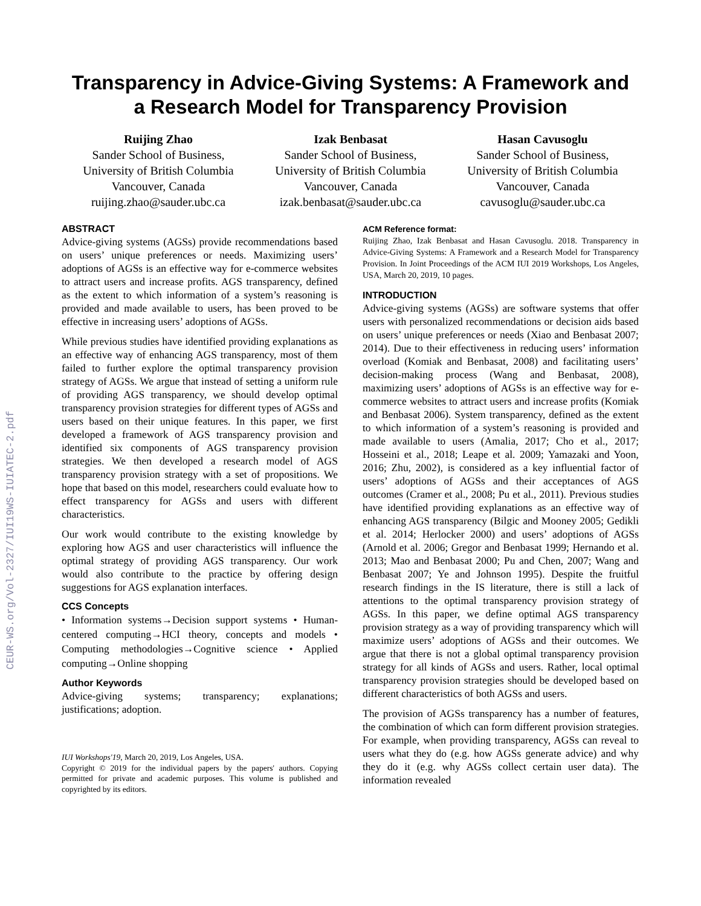CEUR-WS.org/Vol-2327/IUI19WS-IUIATEC-2.pdf
Transparency in Advice-Giving Systems: A Framework and
a Research Model for Transparency Provision
Ruijing Zhao
Sander School of Business,
University of British Columbia
Vancouver, Canada
ruijing.zhao@sauder.ubc.ca
Izak Benbasat
Sander School of Business,
University of British Columbia
Vancouver, Canada
izak.benbasat@sauder.ubc.ca
Hasan Cavusoglu
Sander School of Business,
University of British Columbia
Vancouver, Canada
cavusoglu@sauder.ubc.ca
ABSTRACT
Advice-giving systems (AGSs) provide recommendations based on users’ unique preferences or needs. Maximizing users’ adoptions of AGSs is an effective way for e-commerce websites to attract users and increase profits. AGS transparency, defined as the extent to which information of a system’s reasoning is provided and made available to users, has been proved to be effective in increasing users’ adoptions of AGSs.
While previous studies have identified providing explanations as an effective way of enhancing AGS transparency, most of them failed to further explore the optimal transparency provision strategy of AGSs. We argue that instead of setting a uniform rule of providing AGS transparency, we should develop optimal transparency provision strategies for different types of AGSs and users based on their unique features. In this paper, we first developed a framework of AGS transparency provision and identified six components of AGS transparency provision strategies. We then developed a research model of AGS transparency provision strategy with a set of propositions. We hope that based on this model, researchers could evaluate how to effect transparency for AGSs and users with different characteristics.
Our work would contribute to the existing knowledge by exploring how AGS and user characteristics will influence the optimal strategy of providing AGS transparency. Our work would also contribute to the practice by offering design suggestions for AGS explanation interfaces.
CCS Concepts
• Information systems→Decision support systems • Human-centered computing→HCI theory, concepts and models • Computing methodologies→Cognitive science • Applied computing→Online shopping
Author Keywords
Advice-giving systems; transparency; explanations; justifications; adoption.
IUI Workshops'19, March 20, 2019, Los Angeles, USA.
Copyright © 2019 for the individual papers by the papers' authors. Copying permitted for private and academic purposes. This volume is published and copyrighted by its editors.
ACM Reference format:
Ruijing Zhao, Izak Benbasat and Hasan Cavusoglu. 2018. Transparency in Advice-Giving Systems: A Framework and a Research Model for Transparency Provision. In Joint Proceedings of the ACM IUI 2019 Workshops, Los Angeles, USA, March 20, 2019, 10 pages.
INTRODUCTION
Advice-giving systems (AGSs) are software systems that offer users with personalized recommendations or decision aids based on users’ unique preferences or needs (Xiao and Benbasat 2007; 2014). Due to their effectiveness in reducing users’ information overload (Komiak and Benbasat, 2008) and facilitating users’ decision-making process (Wang and Benbasat, 2008), maximizing users’ adoptions of AGSs is an effective way for e-commerce websites to attract users and increase profits (Komiak and Benbasat 2006). System transparency, defined as the extent to which information of a system’s reasoning is provided and made available to users (Amalia, 2017; Cho et al., 2017; Hosseini et al., 2018; Leape et al. 2009; Yamazaki and Yoon, 2016; Zhu, 2002), is considered as a key influential factor of users’ adoptions of AGSs and their acceptances of AGS outcomes (Cramer et al., 2008; Pu et al., 2011). Previous studies have identified providing explanations as an effective way of enhancing AGS transparency (Bilgic and Mooney 2005; Gedikli et al. 2014; Herlocker 2000) and users’ adoptions of AGSs (Arnold et al. 2006; Gregor and Benbasat 1999; Hernando et al. 2013; Mao and Benbasat 2000; Pu and Chen, 2007; Wang and Benbasat 2007; Ye and Johnson 1995). Despite the fruitful research findings in the IS literature, there is still a lack of attentions to the optimal transparency provision strategy of AGSs. In this paper, we define optimal AGS transparency provision strategy as a way of providing transparency which will maximize users’ adoptions of AGSs and their outcomes. We argue that there is not a global optimal transparency provision strategy for all kinds of AGSs and users. Rather, local optimal transparency provision strategies should be developed based on different characteristics of both AGSs and users.
The provision of AGSs transparency has a number of features, the combination of which can form different provision strategies. For example, when providing transparency, AGSs can reveal to users what they do (e.g. how AGSs generate advice) and why they do it (e.g. why AGSs collect certain user data). The information revealed